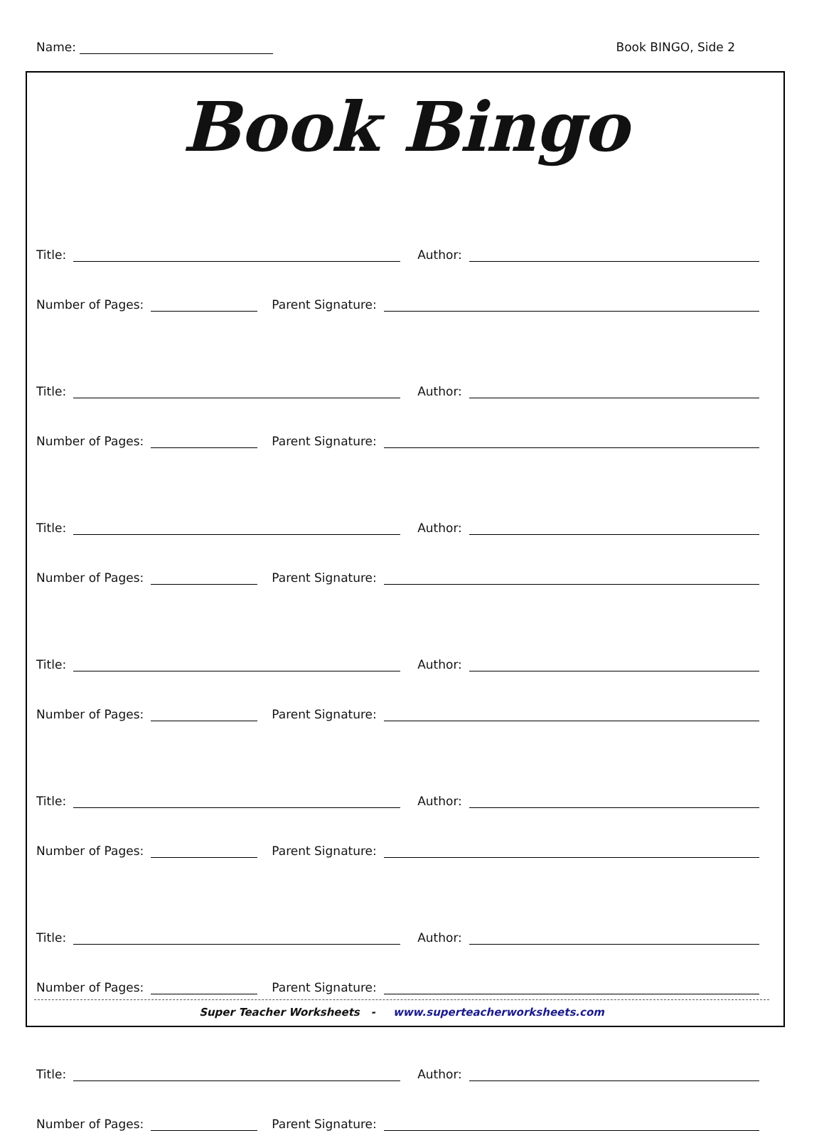Name: Book BINGO, Side 2
Book Bingo
Title: Author:
Number of Pages: Parent Signature:
Title: Author:
Number of Pages: Parent Signature:
Title: Author:
Number of Pages: Parent Signature:
Title: Author:
Number of Pages: Parent Signature:
Title: Author:
Number of Pages: Parent Signature:
Title: Author:
Number of Pages: Parent Signature:
Title: Author:
Number of Pages: Parent Signature:
Super Teacher Worksheets - www.superteacherworksheets.com